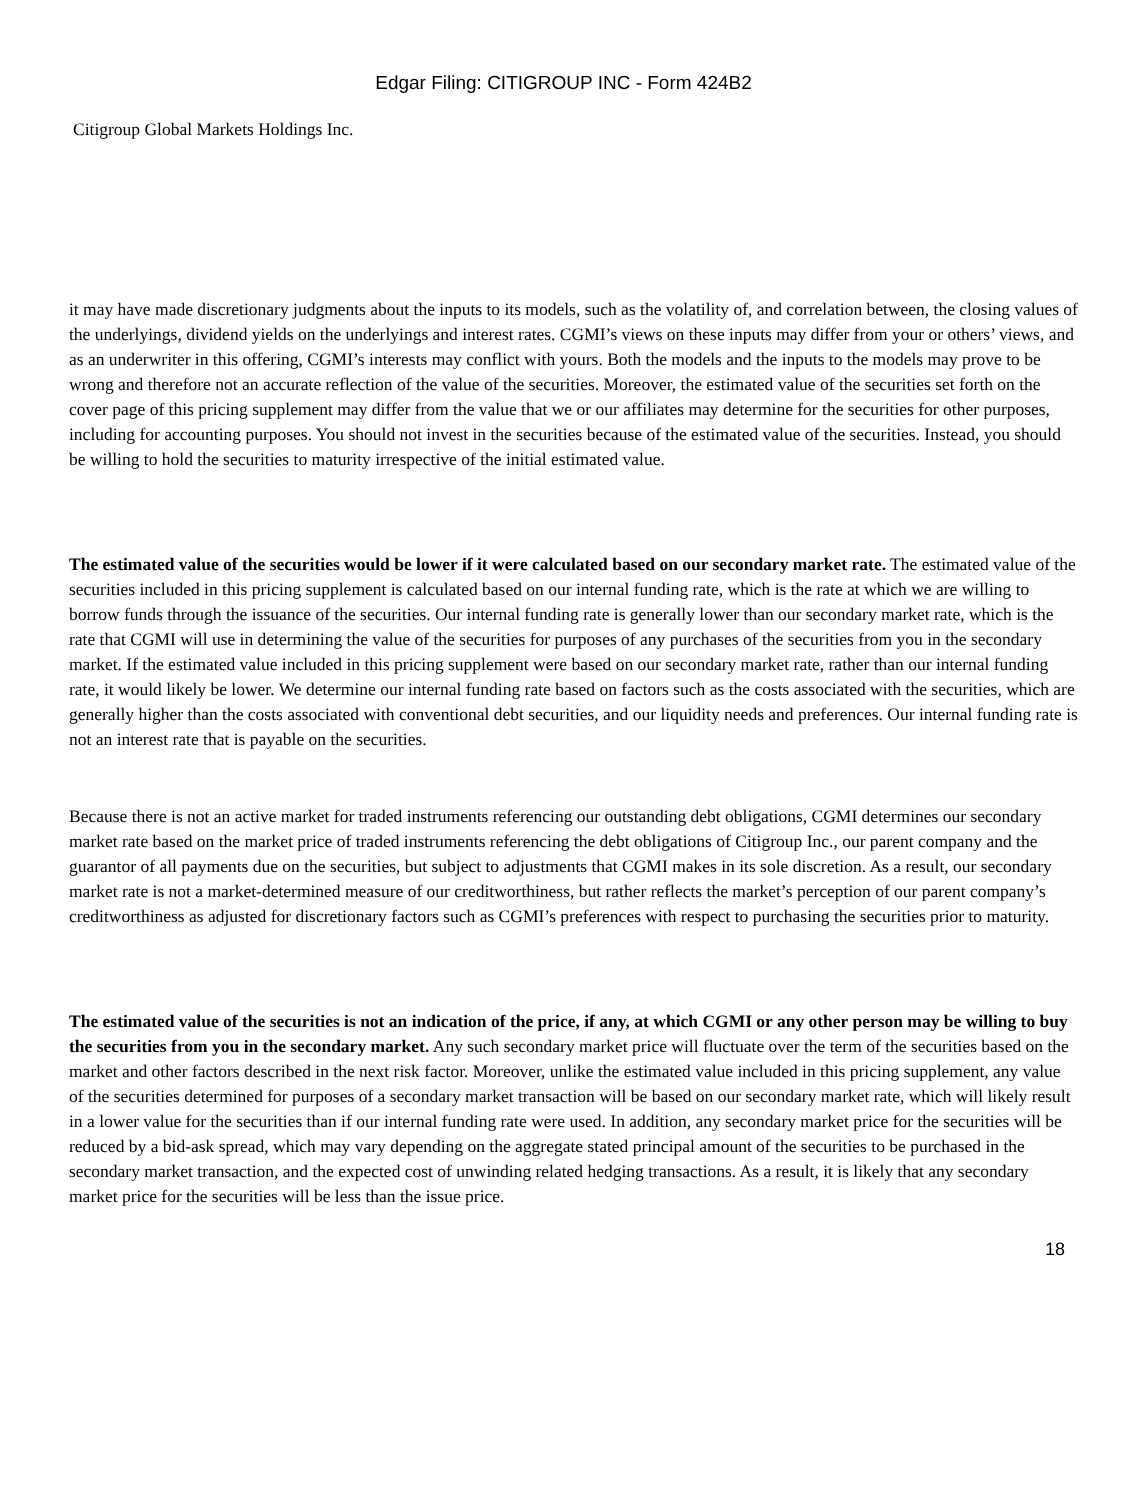Edgar Filing: CITIGROUP INC - Form 424B2
Citigroup Global Markets Holdings Inc.
it may have made discretionary judgments about the inputs to its models, such as the volatility of, and correlation between, the closing values of the underlyings, dividend yields on the underlyings and interest rates. CGMI’s views on these inputs may differ from your or others’ views, and as an underwriter in this offering, CGMI’s interests may conflict with yours. Both the models and the inputs to the models may prove to be wrong and therefore not an accurate reflection of the value of the securities. Moreover, the estimated value of the securities set forth on the cover page of this pricing supplement may differ from the value that we or our affiliates may determine for the securities for other purposes, including for accounting purposes. You should not invest in the securities because of the estimated value of the securities. Instead, you should be willing to hold the securities to maturity irrespective of the initial estimated value.
The estimated value of the securities would be lower if it were calculated based on our secondary market rate. The estimated value of the securities included in this pricing supplement is calculated based on our internal funding rate, which is the rate at which we are willing to borrow funds through the issuance of the securities. Our internal funding rate is generally lower than our secondary market rate, which is the rate that CGMI will use in determining the value of the securities for purposes of any purchases of the securities from you in the secondary market. If the estimated value included in this pricing supplement were based on our secondary market rate, rather than our internal funding rate, it would likely be lower. We determine our internal funding rate based on factors such as the costs associated with the securities, which are generally higher than the costs associated with conventional debt securities, and our liquidity needs and preferences. Our internal funding rate is not an interest rate that is payable on the securities.
Because there is not an active market for traded instruments referencing our outstanding debt obligations, CGMI determines our secondary market rate based on the market price of traded instruments referencing the debt obligations of Citigroup Inc., our parent company and the guarantor of all payments due on the securities, but subject to adjustments that CGMI makes in its sole discretion. As a result, our secondary market rate is not a market-determined measure of our creditworthiness, but rather reflects the market’s perception of our parent company’s creditworthiness as adjusted for discretionary factors such as CGMI’s preferences with respect to purchasing the securities prior to maturity.
The estimated value of the securities is not an indication of the price, if any, at which CGMI or any other person may be willing to buy the securities from you in the secondary market. Any such secondary market price will fluctuate over the term of the securities based on the market and other factors described in the next risk factor. Moreover, unlike the estimated value included in this pricing supplement, any value of the securities determined for purposes of a secondary market transaction will be based on our secondary market rate, which will likely result in a lower value for the securities than if our internal funding rate were used. In addition, any secondary market price for the securities will be reduced by a bid-ask spread, which may vary depending on the aggregate stated principal amount of the securities to be purchased in the secondary market transaction, and the expected cost of unwinding related hedging transactions. As a result, it is likely that any secondary market price for the securities will be less than the issue price.
18